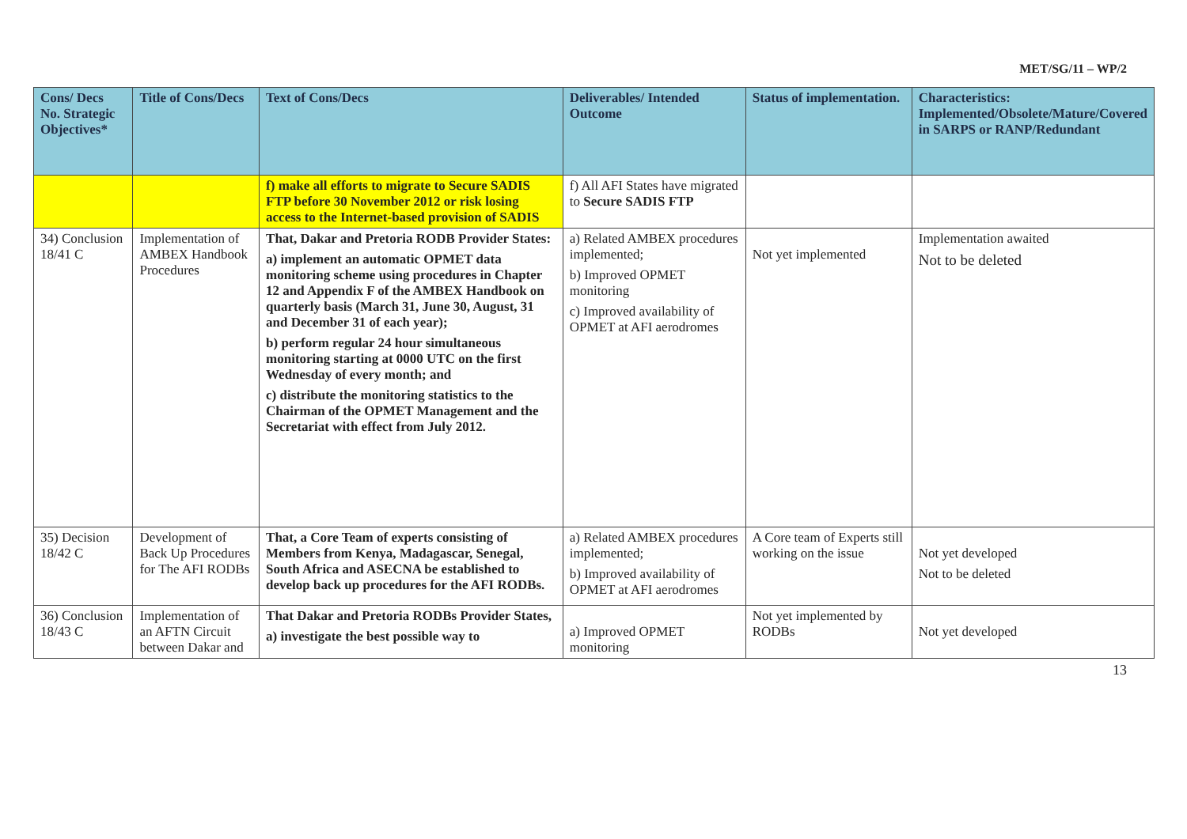MET/SG/11 – WP/2
| Cons/ Decs No. Strategic Objectives* | Title of Cons/Decs | Text of Cons/Decs | Deliverables/ Intended Outcome | Status of implementation. | Characteristics: Implemented/Obsolete/Mature/Covered in SARPS or RANP/Redundant |
| --- | --- | --- | --- | --- | --- |
| | | f) make all efforts to migrate to Secure SADIS FTP before 30 November 2012 or risk losing access to the Internet-based provision of SADIS | f) All AFI States have migrated to Secure SADIS FTP | | |
| 34) Conclusion 18/41 C | Implementation of AMBEX Handbook Procedures | That, Dakar and Pretoria RODB Provider States: a) implement an automatic OPMET data monitoring scheme using procedures in Chapter 12 and Appendix F of the AMBEX Handbook on quarterly basis (March 31, June 30, August, 31 and December 31 of each year); b) perform regular 24 hour simultaneous monitoring starting at 0000 UTC on the first Wednesday of every month; and c) distribute the monitoring statistics to the Chairman of the OPMET Management and the Secretariat with effect from July 2012. | a) Related AMBEX procedures implemented; b) Improved OPMET monitoring c) Improved availability of OPMET at AFI aerodromes | Not yet implemented | Implementation awaited Not to be deleted |
| 35) Decision 18/42 C | Development of Back Up Procedures for The AFI RODBs | That, a Core Team of experts consisting of Members from Kenya, Madagascar, Senegal, South Africa and ASECNA be established to develop back up procedures for the AFI RODBs. | a) Related AMBEX procedures implemented; b) Improved availability of OPMET at AFI aerodromes | A Core team of Experts still working on the issue | Not yet developed Not to be deleted |
| 36) Conclusion 18/43 C | Implementation of an AFTN Circuit between Dakar and | That Dakar and Pretoria RODBs Provider States, a) investigate the best possible way to | a) Improved OPMET monitoring | Not yet implemented by RODBs | Not yet developed |
13